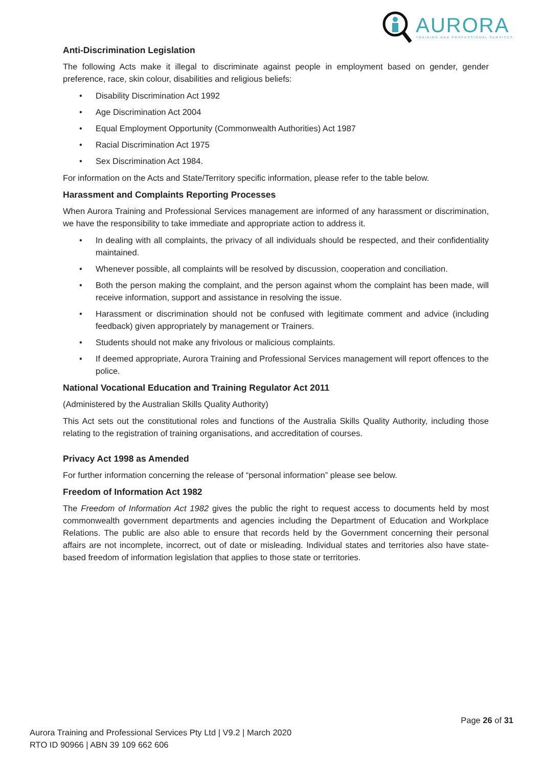AURORA
TRAINING AND PROFESSIONAL SERVICES
Anti-Discrimination Legislation
The following Acts make it illegal to discriminate against people in employment based on gender, gender preference, race, skin colour, disabilities and religious beliefs:
• Disability Discrimination Act 1992
• Age Discrimination Act 2004
• Equal Employment Opportunity (Commonwealth Authorities) Act 1987
• Racial Discrimination Act 1975
• Sex Discrimination Act 1984.
For information on the Acts and State/Territory specific information, please refer to the table below.
Harassment and Complaints Reporting Processes
When Aurora Training and Professional Services management are informed of any harassment or discrimination, we have the responsibility to take immediate and appropriate action to address it.
• In dealing with all complaints, the privacy of all individuals should be respected, and their confidentiality maintained.
• Whenever possible, all complaints will be resolved by discussion, cooperation and conciliation.
• Both the person making the complaint, and the person against whom the complaint has been made, will receive information, support and assistance in resolving the issue.
• Harassment or discrimination should not be confused with legitimate comment and advice (including feedback) given appropriately by management or Trainers.
• Students should not make any frivolous or malicious complaints.
• If deemed appropriate, Aurora Training and Professional Services management will report offences to the police.
National Vocational Education and Training Regulator Act 2011
(Administered by the Australian Skills Quality Authority)
This Act sets out the constitutional roles and functions of the Australia Skills Quality Authority, including those relating to the registration of training organisations, and accreditation of courses.
Privacy Act 1998 as Amended
For further information concerning the release of “personal information” please see below.
Freedom of Information Act 1982
The Freedom of Information Act 1982 gives the public the right to request access to documents held by most commonwealth government departments and agencies including the Department of Education and Workplace Relations. The public are also able to ensure that records held by the Government concerning their personal affairs are not incomplete, incorrect, out of date or misleading. Individual states and territories also have state-based freedom of information legislation that applies to those state or territories.
Page 26 of 31
Aurora Training and Professional Services Pty Ltd | V9.2 | March 2020
RTO ID 90966 | ABN 39 109 662 606